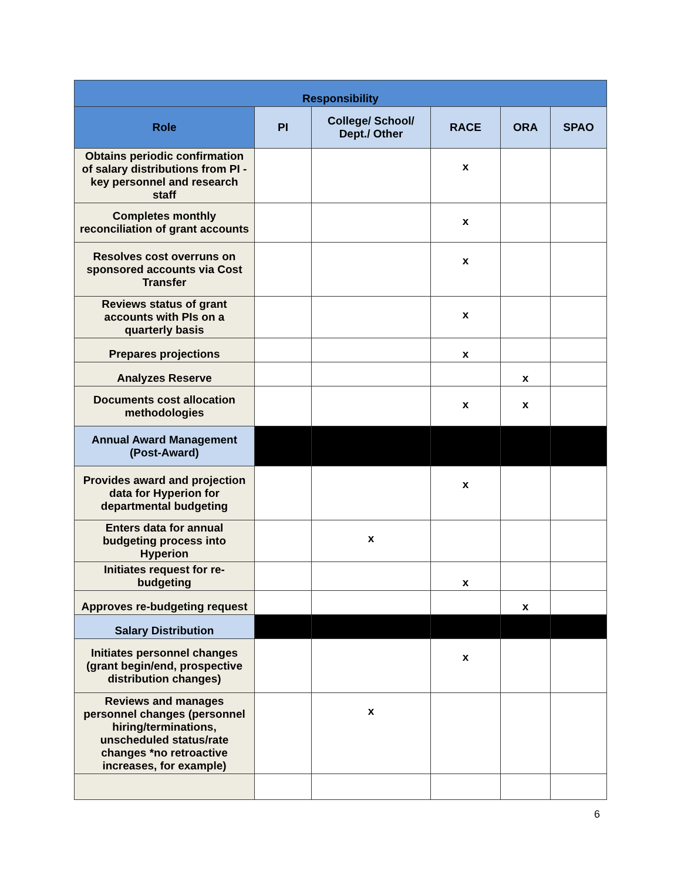| Responsibility | | | | | |
| --- | --- | --- | --- | --- | --- |
| Role | PI | College/ School/ Dept./ Other | RACE | ORA | SPAO |
| Obtains periodic confirmation of salary distributions from PI - key personnel and research staff | | | x | | |
| Completes monthly reconciliation of grant accounts | | | x | | |
| Resolves cost overruns on sponsored accounts via Cost Transfer | | | x | | |
| Reviews status of grant accounts with PIs on a quarterly basis | | | x | | |
| Prepares projections | | | x | | |
| Analyzes Reserve | | | | x | |
| Documents cost allocation methodologies | | | x | x | |
| Annual Award Management (Post-Award) | | | | | |
| Provides award and projection data for Hyperion for departmental budgeting | | | x | | |
| Enters data for annual budgeting process into Hyperion | | x | | | |
| Initiates request for re-budgeting | | | x | | |
| Approves re-budgeting request | | | | x | |
| Salary Distribution | | | | | |
| Initiates personnel changes (grant begin/end, prospective distribution changes) | | | x | | |
| Reviews and manages personnel changes (personnel hiring/terminations, unscheduled status/rate changes *no retroactive increases, for example) | | x | | | |
6